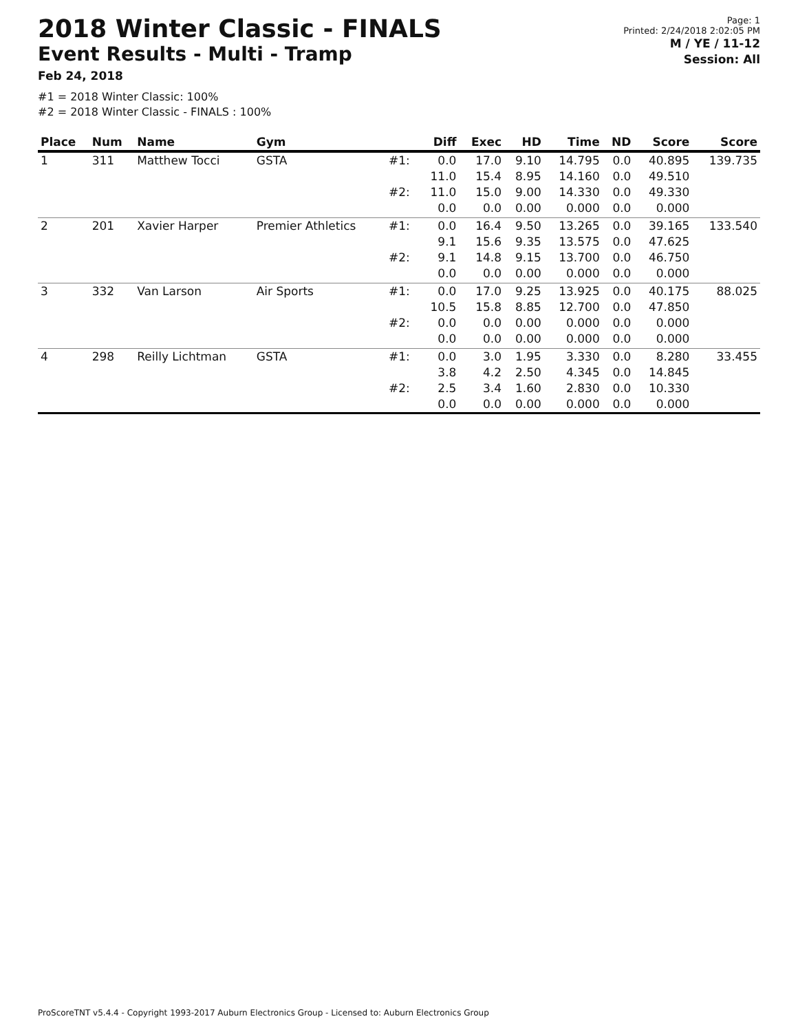2018 Winter Classic - FINALS
Event Results - Multi - Tramp
Feb 24, 2018
Page: 1
Printed: 2/24/2018 2:02:05 PM
M / YE / 11-12
Session: All
#1 = 2018 Winter Classic: 100%
#2 = 2018 Winter Classic - FINALS : 100%
| Place | Num | Name | Gym | | Diff | Exec | HD | Time | ND | Score | Score |
| --- | --- | --- | --- | --- | --- | --- | --- | --- | --- | --- | --- |
| 1 | 311 | Matthew Tocci | GSTA | #1: | 0.0 11.0 | 17.0 15.4 | 9.10 8.95 | 14.795 14.160 | 0.0 0.0 | 40.895 49.510 | 139.735 |
| | | | | #2: | 11.0 0.0 | 15.0 0.0 | 9.00 0.00 | 14.330 0.000 | 0.0 0.0 | 49.330 0.000 | |
| 2 | 201 | Xavier Harper | Premier Athletics | #1: | 0.0 9.1 | 16.4 15.6 | 9.50 9.35 | 13.265 13.575 | 0.0 0.0 | 39.165 47.625 | 133.540 |
| | | | | #2: | 9.1 0.0 | 14.8 0.0 | 9.15 0.00 | 13.700 0.000 | 0.0 0.0 | 46.750 0.000 | |
| 3 | 332 | Van Larson | Air Sports | #1: | 0.0 10.5 | 17.0 15.8 | 9.25 8.85 | 13.925 12.700 | 0.0 0.0 | 40.175 47.850 | 88.025 |
| | | | | #2: | 0.0 0.0 | 0.0 0.0 | 0.00 0.00 | 0.000 0.000 | 0.0 0.0 | 0.000 0.000 | |
| 4 | 298 | Reilly Lichtman | GSTA | #1: | 0.0 3.8 | 3.0 4.2 | 1.95 2.50 | 3.330 4.345 | 0.0 0.0 | 8.280 14.845 | 33.455 |
| | | | | #2: | 2.5 0.0 | 3.4 0.0 | 1.60 0.00 | 2.830 0.000 | 0.0 0.0 | 10.330 0.000 | |
ProScoreTNT v5.4.4 - Copyright 1993-2017 Auburn Electronics Group - Licensed to: Auburn Electronics Group